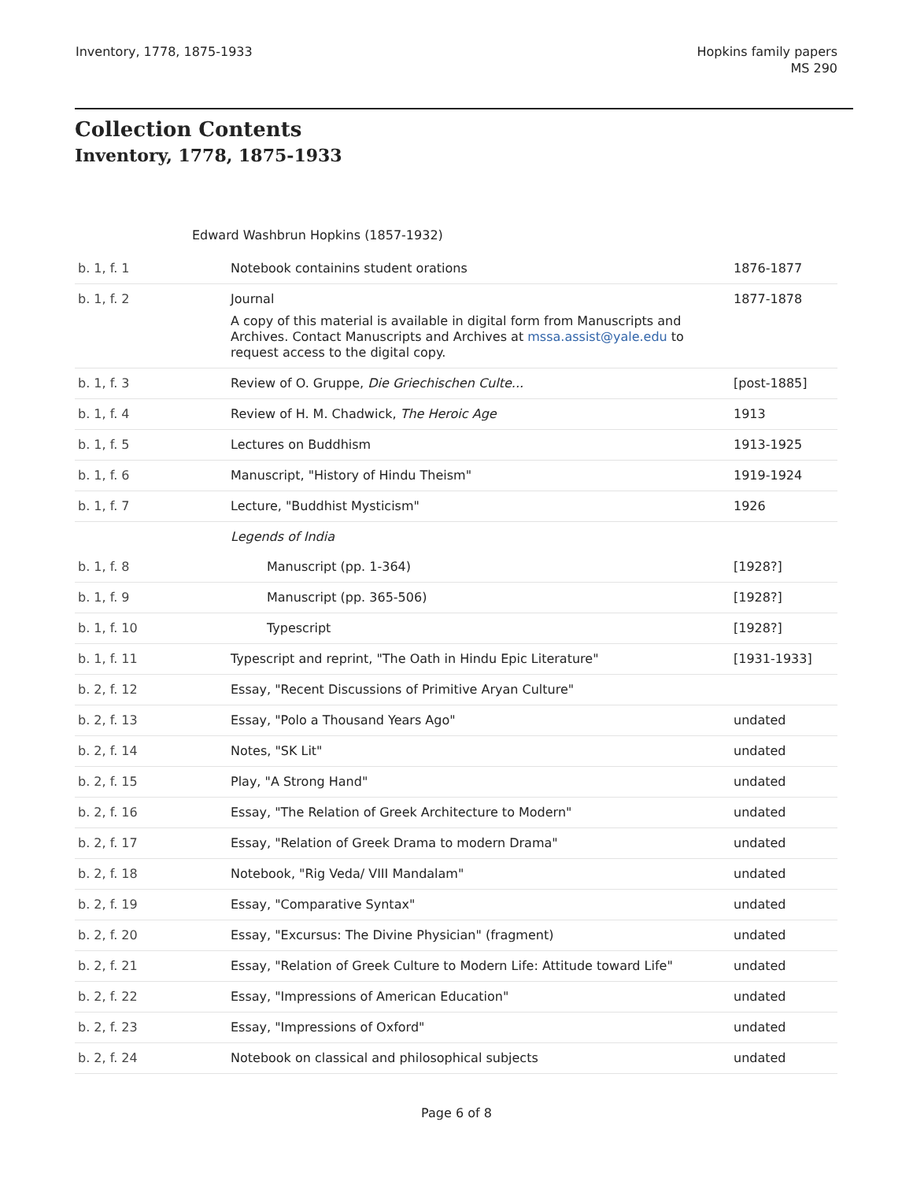Inventory, 1778, 1875-1933 Hopkins family papers
MS 290
Collection Contents
Inventory, 1778, 1875-1933
Edward Washbrun Hopkins (1857-1932)
| b. 1, f. 1 | Notebook containins student orations | 1876-1877 |
| b. 1, f. 2 | Journal A copy of this material is available in digital form from Manuscripts and Archives. Contact Manuscripts and Archives at mssa.assist@yale.edu to request access to the digital copy. | 1877-1878 |
| b. 1, f. 3 | Review of O. Gruppe, Die Griechischen Culte... | [post-1885] |
| b. 1, f. 4 | Review of H. M. Chadwick, The Heroic Age | 1913 |
| b. 1, f. 5 | Lectures on Buddhism | 1913-1925 |
| b. 1, f. 6 | Manuscript, "History of Hindu Theism" | 1919-1924 |
| b. 1, f. 7 | Lecture, "Buddhist Mysticism" | 1926 |
| | Legends of India | |
| b. 1, f. 8 | Manuscript (pp. 1-364) | [1928?] |
| b. 1, f. 9 | Manuscript (pp. 365-506) | [1928?] |
| b. 1, f. 10 | Typescript | [1928?] |
| b. 1, f. 11 | Typescript and reprint, "The Oath in Hindu Epic Literature" | [1931-1933] |
| b. 2, f. 12 | Essay, "Recent Discussions of Primitive Aryan Culture" | |
| b. 2, f. 13 | Essay, "Polo a Thousand Years Ago" | undated |
| b. 2, f. 14 | Notes, "SK Lit" | undated |
| b. 2, f. 15 | Play, "A Strong Hand" | undated |
| b. 2, f. 16 | Essay, "The Relation of Greek Architecture to Modern" | undated |
| b. 2, f. 17 | Essay, "Relation of Greek Drama to modern Drama" | undated |
| b. 2, f. 18 | Notebook, "Rig Veda/ VIII Mandalam" | undated |
| b. 2, f. 19 | Essay, "Comparative Syntax" | undated |
| b. 2, f. 20 | Essay, "Excursus: The Divine Physician" (fragment) | undated |
| b. 2, f. 21 | Essay, "Relation of Greek Culture to Modern Life: Attitude toward Life" | undated |
| b. 2, f. 22 | Essay, "Impressions of American Education" | undated |
| b. 2, f. 23 | Essay, "Impressions of Oxford" | undated |
| b. 2, f. 24 | Notebook on classical and philosophical subjects | undated |
Page 6 of 8